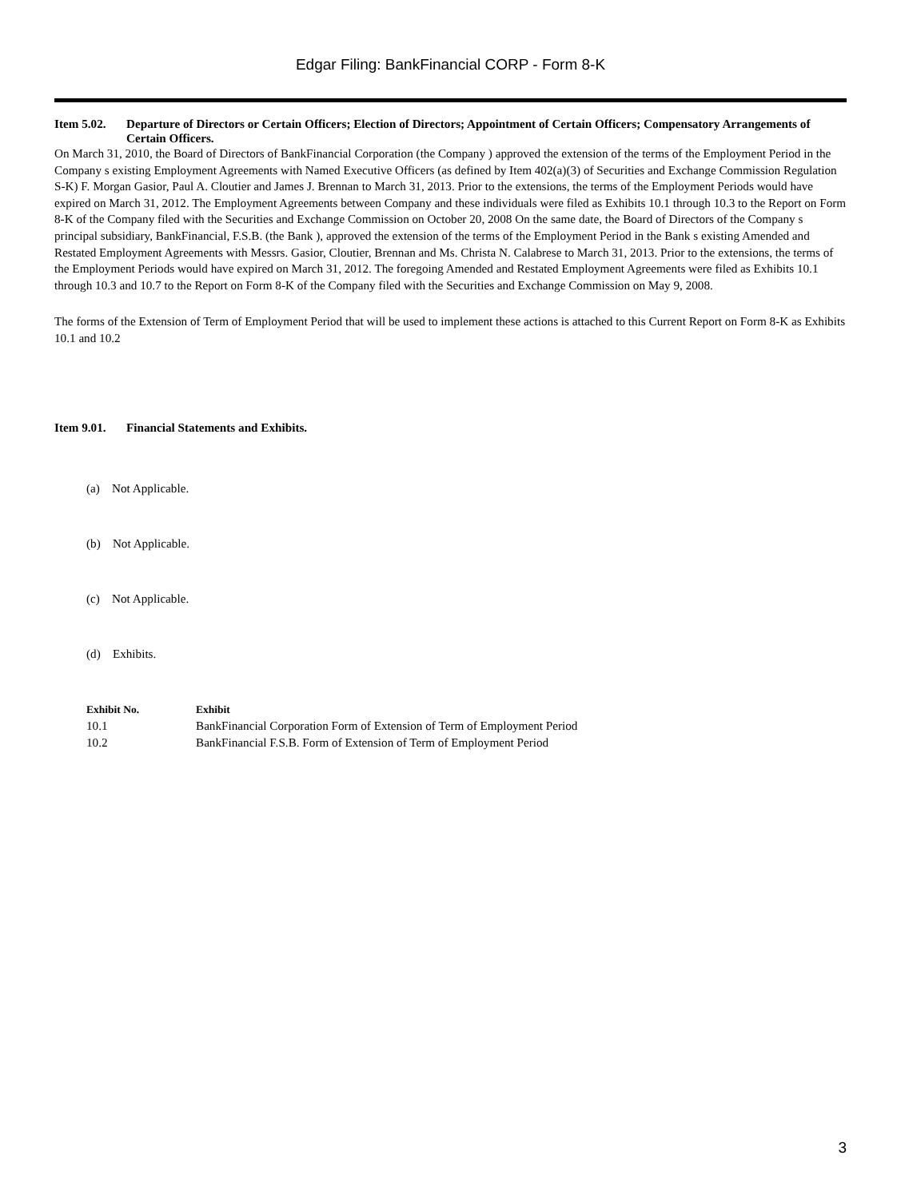Edgar Filing: BankFinancial CORP - Form 8-K
Item 5.02. Departure of Directors or Certain Officers; Election of Directors; Appointment of Certain Officers; Compensatory Arrangements of Certain Officers.
On March 31, 2010, the Board of Directors of BankFinancial Corporation (the Company ) approved the extension of the terms of the Employment Period in the Company s existing Employment Agreements with Named Executive Officers (as defined by Item 402(a)(3) of Securities and Exchange Commission Regulation S-K) F. Morgan Gasior, Paul A. Cloutier and James J. Brennan to March 31, 2013. Prior to the extensions, the terms of the Employment Periods would have expired on March 31, 2012. The Employment Agreements between Company and these individuals were filed as Exhibits 10.1 through 10.3 to the Report on Form 8-K of the Company filed with the Securities and Exchange Commission on October 20, 2008 On the same date, the Board of Directors of the Company s principal subsidiary, BankFinancial, F.S.B. (the Bank ), approved the extension of the terms of the Employment Period in the Bank s existing Amended and Restated Employment Agreements with Messrs. Gasior, Cloutier, Brennan and Ms. Christa N. Calabrese to March 31, 2013. Prior to the extensions, the terms of the Employment Periods would have expired on March 31, 2012. The foregoing Amended and Restated Employment Agreements were filed as Exhibits 10.1 through 10.3 and 10.7 to the Report on Form 8-K of the Company filed with the Securities and Exchange Commission on May 9, 2008.
The forms of the Extension of Term of Employment Period that will be used to implement these actions is attached to this Current Report on Form 8-K as Exhibits 10.1 and 10.2
Item 9.01. Financial Statements and Exhibits.
(a) Not Applicable.
(b) Not Applicable.
(c) Not Applicable.
(d) Exhibits.
| Exhibit No. | Exhibit |
| --- | --- |
| 10.1 | BankFinancial Corporation Form of Extension of Term of Employment Period |
| 10.2 | BankFinancial F.S.B. Form of Extension of Term of Employment Period |
3